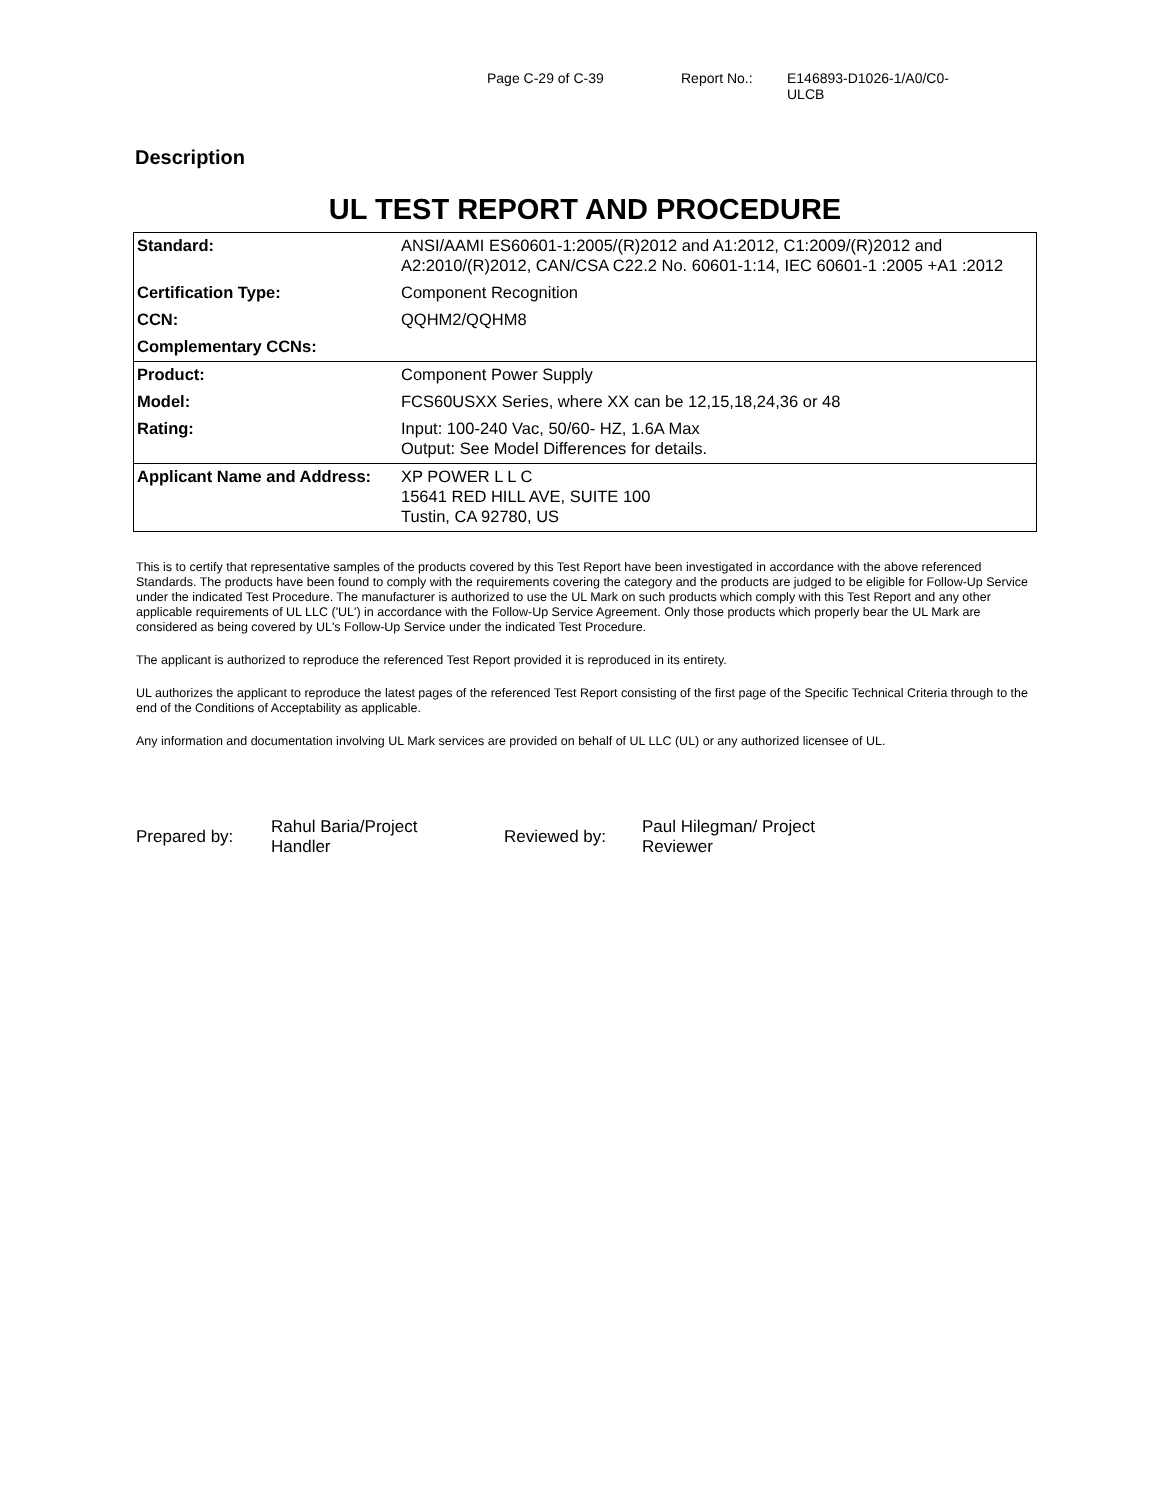Page C-29 of C-39 Report No.: E146893-D1026-1/A0/C0-
ULCB
Description
UL TEST REPORT AND PROCEDURE
| Standard: | ANSI/AAMI ES60601-1:2005/(R)2012 and A1:2012, C1:2009/(R)2012 and A2:2010/(R)2012, CAN/CSA C22.2 No. 60601-1:14, IEC 60601-1 :2005 +A1 :2012 |
| Certification Type: | Component Recognition |
| CCN: | QQHM2/QQHM8 |
| Complementary CCNs: | |
| Product: | Component Power Supply |
| Model: | FCS60USXX Series, where XX can be 12,15,18,24,36 or 48 |
| Rating: | Input: 100-240 Vac, 50/60- HZ, 1.6A Max Output: See Model Differences for details. |
| Applicant Name and Address: | XP POWER L L C 15641 RED HILL AVE, SUITE 100 Tustin, CA 92780, US |
This is to certify that representative samples of the products covered by this Test Report have been investigated in accordance with the above referenced Standards. The products have been found to comply with the requirements covering the category and the products are judged to be eligible for Follow-Up Service under the indicated Test Procedure. The manufacturer is authorized to use the UL Mark on such products which comply with this Test Report and any other applicable requirements of UL LLC ('UL') in accordance with the Follow-Up Service Agreement. Only those products which properly bear the UL Mark are considered as being covered by UL's Follow-Up Service under the indicated Test Procedure.
The applicant is authorized to reproduce the referenced Test Report provided it is reproduced in its entirety.
UL authorizes the applicant to reproduce the latest pages of the referenced Test Report consisting of the first page of the Specific Technical Criteria through to the end of the Conditions of Acceptability as applicable.
Any information and documentation involving UL Mark services are provided on behalf of UL LLC (UL) or any authorized licensee of UL.
Prepared by:
Rahul Baria/Project
Handler
Reviewed by:
Paul Hilegman/ Project
Reviewer